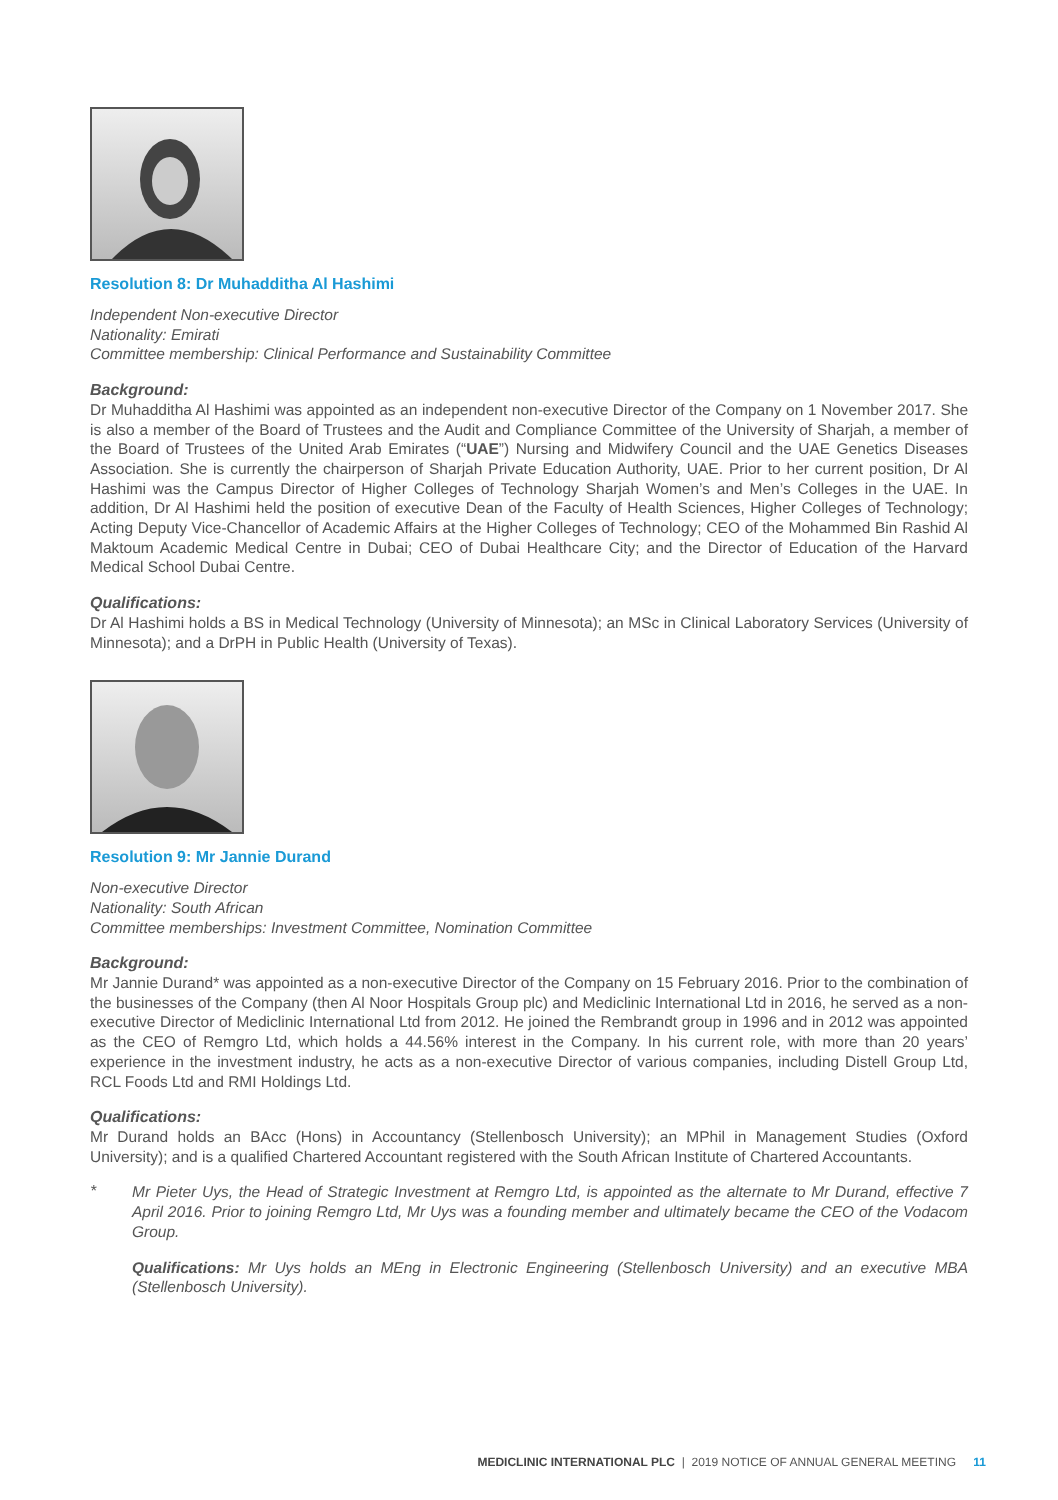Resolution 8: Dr Muhadditha Al Hashimi
Independent Non-executive Director
Nationality: Emirati
Committee membership: Clinical Performance and Sustainability Committee
Background:
Dr Muhadditha Al Hashimi was appointed as an independent non-executive Director of the Company on 1 November 2017. She is also a member of the Board of Trustees and the Audit and Compliance Committee of the University of Sharjah, a member of the Board of Trustees of the United Arab Emirates (“UAE”) Nursing and Midwifery Council and the UAE Genetics Diseases Association. She is currently the chairperson of Sharjah Private Education Authority, UAE. Prior to her current position, Dr Al Hashimi was the Campus Director of Higher Colleges of Technology Sharjah Women’s and Men’s Colleges in the UAE. In addition, Dr Al Hashimi held the position of executive Dean of the Faculty of Health Sciences, Higher Colleges of Technology; Acting Deputy Vice-Chancellor of Academic Affairs at the Higher Colleges of Technology; CEO of the Mohammed Bin Rashid Al Maktoum Academic Medical Centre in Dubai; CEO of Dubai Healthcare City; and the Director of Education of the Harvard Medical School Dubai Centre.
Qualifications:
Dr Al Hashimi holds a BS in Medical Technology (University of Minnesota); an MSc in Clinical Laboratory Services (University of Minnesota); and a DrPH in Public Health (University of Texas).
Resolution 9: Mr Jannie Durand
Non-executive Director
Nationality: South African
Committee memberships: Investment Committee, Nomination Committee
Background:
Mr Jannie Durand* was appointed as a non-executive Director of the Company on 15 February 2016. Prior to the combination of the businesses of the Company (then Al Noor Hospitals Group plc) and Mediclinic International Ltd in 2016, he served as a non-executive Director of Mediclinic International Ltd from 2012. He joined the Rembrandt group in 1996 and in 2012 was appointed as the CEO of Remgro Ltd, which holds a 44.56% interest in the Company. In his current role, with more than 20 years’ experience in the investment industry, he acts as a non-executive Director of various companies, including Distell Group Ltd, RCL Foods Ltd and RMI Holdings Ltd.
Qualifications:
Mr Durand holds an BAcc (Hons) in Accountancy (Stellenbosch University); an MPhil in Management Studies (Oxford University); and is a qualified Chartered Accountant registered with the South African Institute of Chartered Accountants.
*
Mr Pieter Uys, the Head of Strategic Investment at Remgro Ltd, is appointed as the alternate to Mr Durand, effective 7 April 2016. Prior to joining Remgro Ltd, Mr Uys was a founding member and ultimately became the CEO of the Vodacom Group.
Qualifications: Mr Uys holds an MEng in Electronic Engineering (Stellenbosch University) and an executive MBA (Stellenbosch University).
MEDICLINIC INTERNATIONAL PLC | 2019 NOTICE OF ANNUAL GENERAL MEETING 11